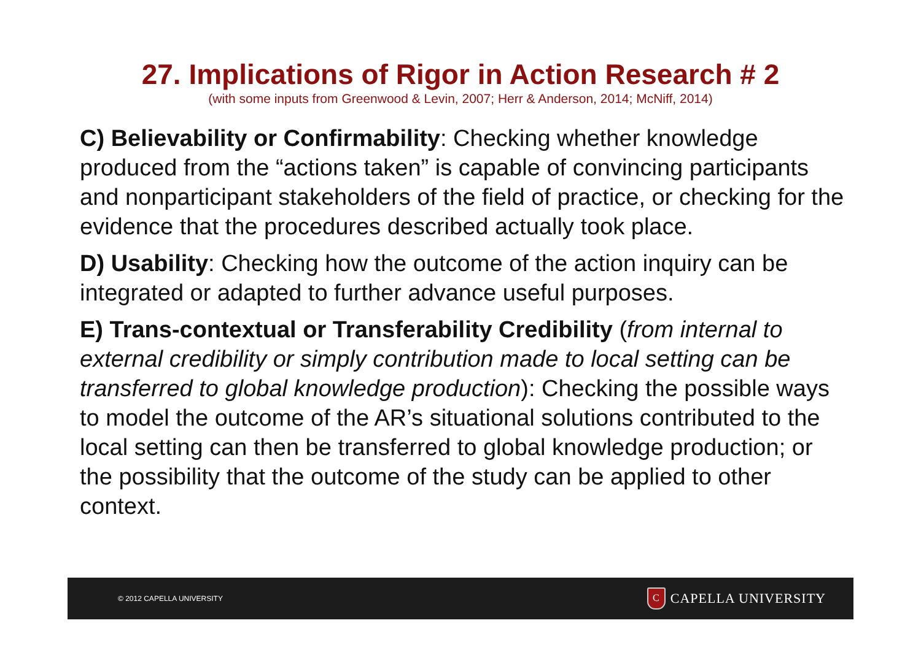27. Implications of Rigor in Action Research # 2
(with some inputs from Greenwood & Levin, 2007; Herr & Anderson, 2014; McNiff, 2014)
C) Believability or Confirmability: Checking whether knowledge produced from the “actions taken” is capable of convincing participants and nonparticipant stakeholders of the field of practice, or checking for the evidence that the procedures described actually took place.
D) Usability: Checking how the outcome of the action inquiry can be integrated or adapted to further advance useful purposes.
E) Trans-contextual or Transferability Credibility (from internal to external credibility or simply contribution made to local setting can be transferred to global knowledge production): Checking the possible ways to model the outcome of the AR’s situational solutions contributed to the local setting can then be transferred to global knowledge production; or the possibility that the outcome of the study can be applied to other context.
© 2012 CAPELLA UNIVERSITY C CAPELLA UNIVERSITY